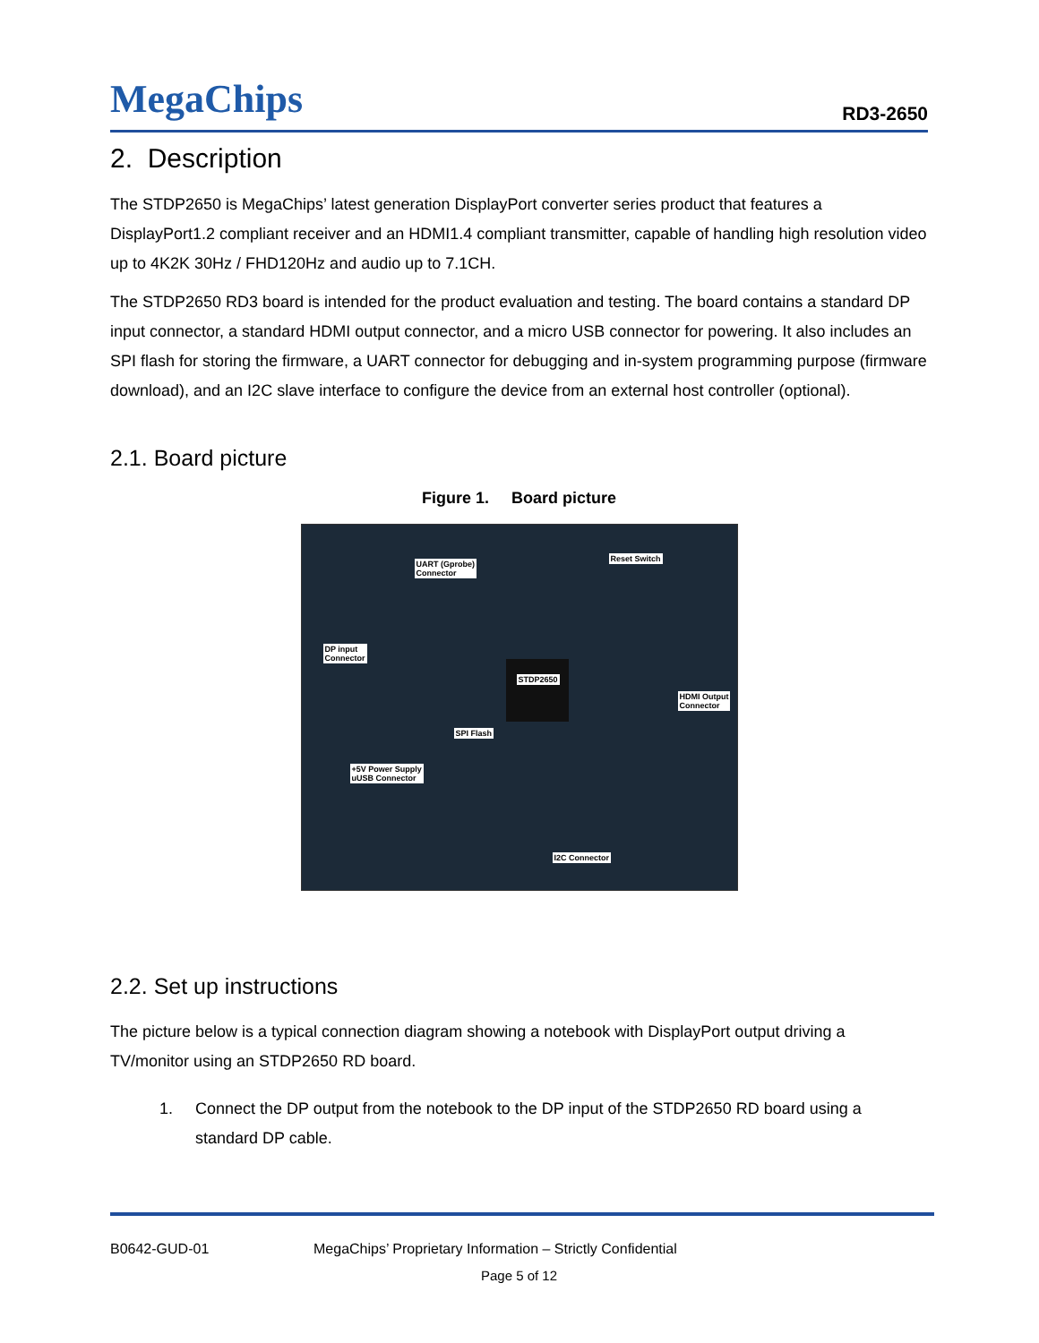MegaChips
RD3-2650
2. Description
The STDP2650 is MegaChips’ latest generation DisplayPort converter series product that features a DisplayPort1.2 compliant receiver and an HDMI1.4 compliant transmitter, capable of handling high resolution video up to 4K2K 30Hz / FHD120Hz and audio up to 7.1CH.
The STDP2650 RD3 board is intended for the product evaluation and testing. The board contains a standard DP input connector, a standard HDMI output connector, and a micro USB connector for powering. It also includes an SPI flash for storing the firmware, a UART connector for debugging and in-system programming purpose (firmware download), and an I2C slave interface to configure the device from an external host controller (optional).
2.1. Board picture
Figure 1. Board picture
UART (Gprobe)
Connector
Reset Switch
DP input
Connector
STDP2650
HDMI Output
Connector
SPI Flash
+5V Power Supply
uUSB Connector
I2C Connector
2.2. Set up instructions
The picture below is a typical connection diagram showing a notebook with DisplayPort output driving a TV/monitor using an STDP2650 RD board.
1. Connect the DP output from the notebook to the DP input of the STDP2650 RD board using a standard DP cable.
B0642-GUD-01 MegaChips’ Proprietary Information – Strictly Confidential
Page 5 of 12